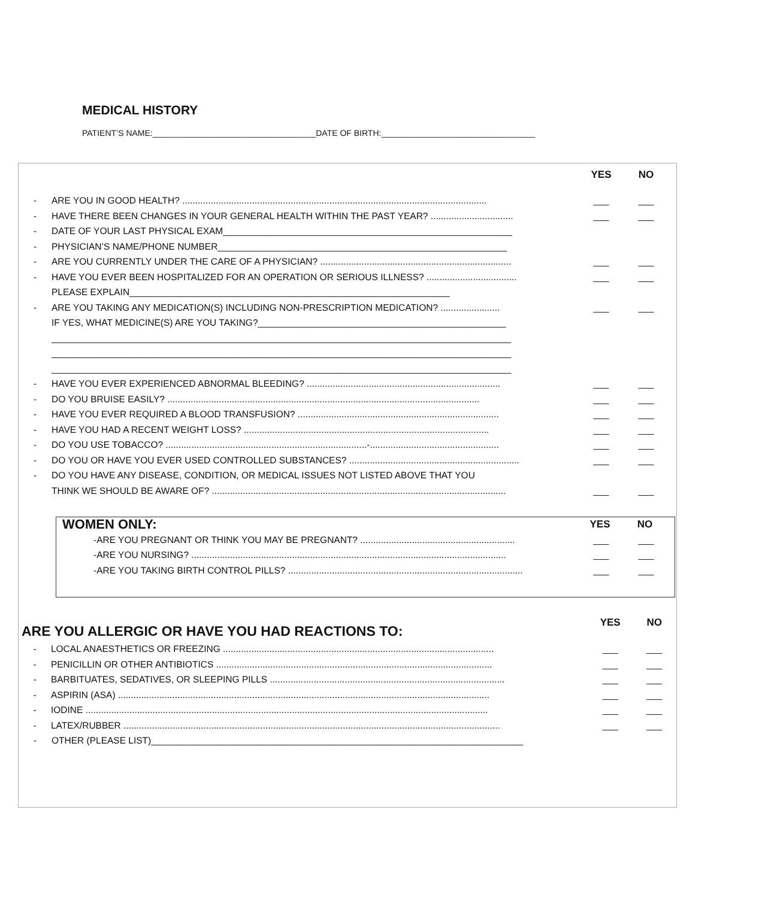MEDICAL HISTORY
PATIENT’S NAME:___________________________________DATE OF BIRTH:_________________________________
YES NO
- ARE YOU IN GOOD HEALTH? ...................................................................................................................... ___ ___
- HAVE THERE BEEN CHANGES IN YOUR GENERAL HEALTH WITHIN THE PAST YEAR? ................................ ___ ___
- DATE OF YOUR LAST PHYSICAL EXAM________________________________________________________
- PHYSICIAN’S NAME/PHONE NUMBER________________________________________________________
- ARE YOU CURRENTLY UNDER THE CARE OF A PHYSICIAN? .......................................................................... ___ ___
- HAVE YOU EVER BEEN HOSPITALIZED FOR AN OPERATION OR SERIOUS ILLNESS? ................................... ___ ___
PLEASE EXPLAIN______________________________________________________________
- ARE YOU TAKING ANY MEDICATION(S) INCLUDING NON-PRESCRIPTION MEDICATION? ....................... ___ ___
IF YES, WHAT MEDICINE(S) ARE YOU TAKING?________________________________________________
_________________________________________________________________________________________
_________________________________________________________________________________________
_________________________________________________________________________________________
- HAVE YOU EVER EXPERIENCED ABNORMAL BLEEDING? ........................................................................... ___ ___
- DO YOU BRUISE EASILY? ......................................................................................................................... ___ ___
- HAVE YOU EVER REQUIRED A BLOOD TRANSFUSION? .............................................................................. ___ ___
- HAVE YOU HAD A RECENT WEIGHT LOSS? ............................................................................................... ___ ___
- DO YOU USE TOBACCO? ..............................................................................-.................................................. ___ ___
- DO YOU OR HAVE YOU EVER USED CONTROLLED SUBSTANCES? .................................................................. ___ ___
- DO YOU HAVE ANY DISEASE, CONDITION, OR MEDICAL ISSUES NOT LISTED ABOVE THAT YOU
THINK WE SHOULD BE AWARE OF? .................................................................................................................. ___ ___
WOMEN ONLY: YES NO
-ARE YOU PREGNANT OR THINK YOU MAY BE PREGNANT? ............................................................ ___ ___
-ARE YOU NURSING? .......................................................................................................................... ___ ___
-ARE YOU TAKING BIRTH CONTROL PILLS? ........................................................................................... ___ ___
ARE YOU ALLERGIC OR HAVE YOU HAD REACTIONS TO: YES NO
- LOCAL ANAESTHETICS OR FREEZING ......................................................................................................... ___ ___
- PENICILLIN OR OTHER ANTIBIOTICS ........................................................................................................... ___ ___
- BARBITUATES, SEDATIVES, OR SLEEPING PILLS ........................................................................................... ___ ___
- ASPIRIN (ASA) ................................................................................................................................................ ___ ___
- IODINE ............................................................................................................................................................ ___ ___
- LATEX/RUBBER .................................................................................................................................................. ___ ___
- OTHER (PLEASE LIST)________________________________________________________________________